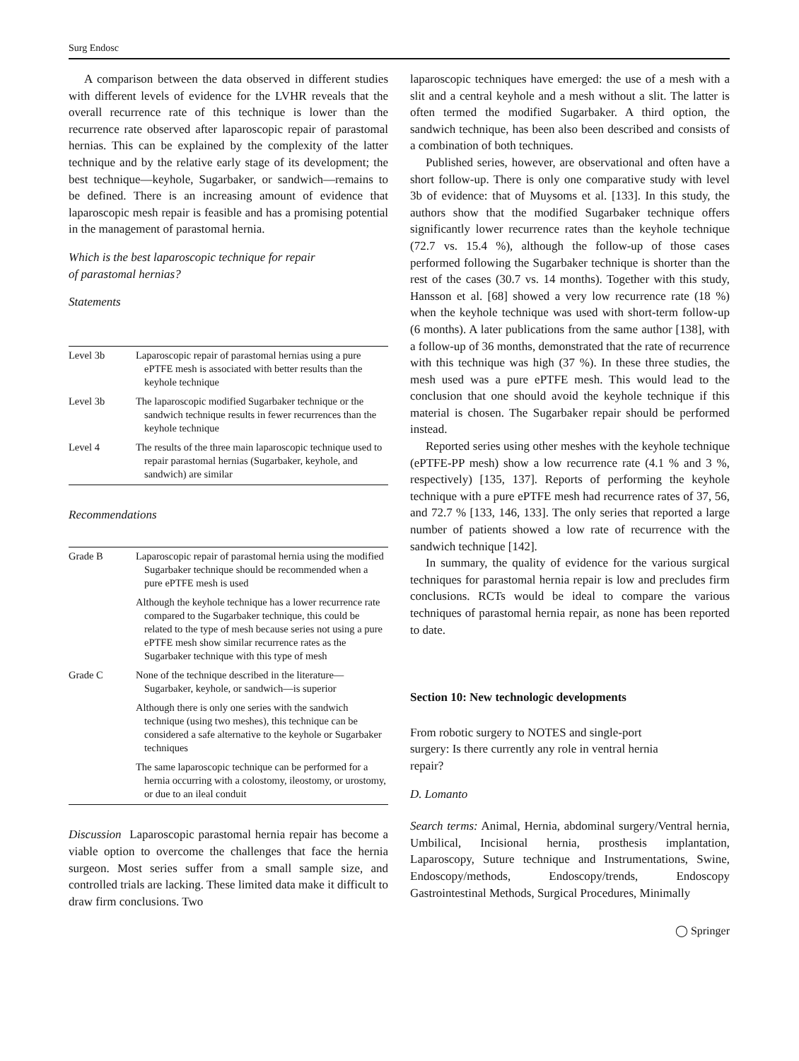Surg Endosc
A comparison between the data observed in different studies with different levels of evidence for the LVHR reveals that the overall recurrence rate of this technique is lower than the recurrence rate observed after laparoscopic repair of parastomal hernias. This can be explained by the complexity of the latter technique and by the relative early stage of its development; the best technique—keyhole, Sugarbaker, or sandwich—remains to be defined. There is an increasing amount of evidence that laparoscopic mesh repair is feasible and has a promising potential in the management of parastomal hernia.
Which is the best laparoscopic technique for repair
of parastomal hernias?
Statements
| Level 3b | Laparoscopic repair of parastomal hernias using a pure ePTFE mesh is associated with better results than the keyhole technique |
| Level 3b | The laparoscopic modified Sugarbaker technique or the sandwich technique results in fewer recurrences than the keyhole technique |
| Level 4 | The results of the three main laparoscopic technique used to repair parastomal hernias (Sugarbaker, keyhole, and sandwich) are similar |
Recommendations
| Grade B | Laparoscopic repair of parastomal hernia using the modified Sugarbaker technique should be recommended when a pure ePTFE mesh is used |
| | Although the keyhole technique has a lower recurrence rate compared to the Sugarbaker technique, this could be related to the type of mesh because series not using a pure ePTFE mesh show similar recurrence rates as the Sugarbaker technique with this type of mesh |
| Grade C | None of the technique described in the literature—Sugarbaker, keyhole, or sandwich—is superior |
| | Although there is only one series with the sandwich technique (using two meshes), this technique can be considered a safe alternative to the keyhole or Sugarbaker techniques |
| | The same laparoscopic technique can be performed for a hernia occurring with a colostomy, ileostomy, or urostomy, or due to an ileal conduit |
Discussion Laparoscopic parastomal hernia repair has become a viable option to overcome the challenges that face the hernia surgeon. Most series suffer from a small sample size, and controlled trials are lacking. These limited data make it difficult to draw firm conclusions. Two
laparoscopic techniques have emerged: the use of a mesh with a slit and a central keyhole and a mesh without a slit. The latter is often termed the modified Sugarbaker. A third option, the sandwich technique, has been also been described and consists of a combination of both techniques.
Published series, however, are observational and often have a short follow-up. There is only one comparative study with level 3b of evidence: that of Muysoms et al. [133]. In this study, the authors show that the modified Sugarbaker technique offers significantly lower recurrence rates than the keyhole technique (72.7 vs. 15.4 %), although the follow-up of those cases performed following the Sugarbaker technique is shorter than the rest of the cases (30.7 vs. 14 months). Together with this study, Hansson et al. [68] showed a very low recurrence rate (18 %) when the keyhole technique was used with short-term follow-up (6 months). A later publications from the same author [138], with a follow-up of 36 months, demonstrated that the rate of recurrence with this technique was high (37 %). In these three studies, the mesh used was a pure ePTFE mesh. This would lead to the conclusion that one should avoid the keyhole technique if this material is chosen. The Sugarbaker repair should be performed instead.
Reported series using other meshes with the keyhole technique (ePTFE-PP mesh) show a low recurrence rate (4.1 % and 3 %, respectively) [135, 137]. Reports of performing the keyhole technique with a pure ePTFE mesh had recurrence rates of 37, 56, and 72.7 % [133, 146, 133]. The only series that reported a large number of patients showed a low rate of recurrence with the sandwich technique [142].
In summary, the quality of evidence for the various surgical techniques for parastomal hernia repair is low and precludes firm conclusions. RCTs would be ideal to compare the various techniques of parastomal hernia repair, as none has been reported to date.
Section 10: New technologic developments
From robotic surgery to NOTES and single-port
surgery: Is there currently any role in ventral hernia
repair?
D. Lomanto
Search terms: Animal, Hernia, abdominal surgery/Ventral hernia, Umbilical, Incisional hernia, prosthesis implantation, Laparoscopy, Suture technique and Instrumentations, Swine, Endoscopy/methods, Endoscopy/trends, Endoscopy Gastrointestinal Methods, Surgical Procedures, Minimally
◯ Springer